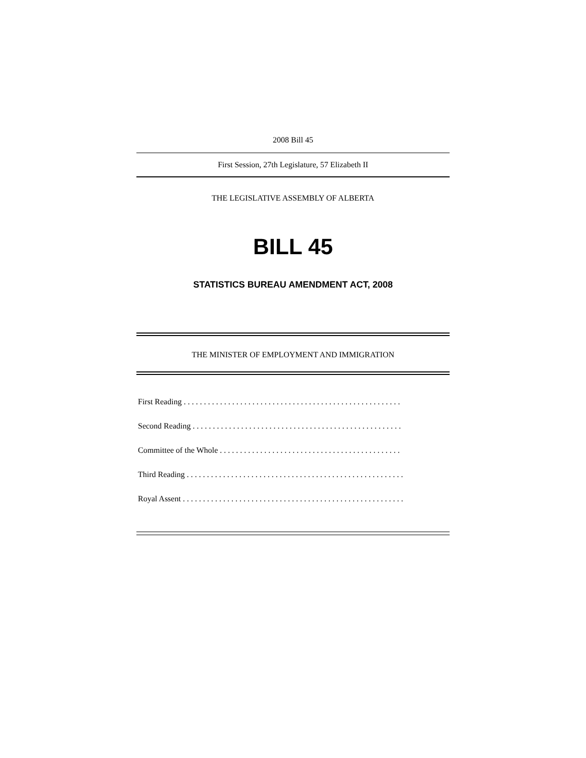2008 Bill 45
First Session, 27th Legislature, 57 Elizabeth II
THE LEGISLATIVE ASSEMBLY OF ALBERTA
BILL 45
STATISTICS BUREAU AMENDMENT ACT, 2008
THE MINISTER OF EMPLOYMENT AND IMMIGRATION
First Reading . . . . . . . . . . . . . . . . . . . . . . . . . . . . . . . . . . . . . . . . . . . . . . . . . . . . . .
Second Reading . . . . . . . . . . . . . . . . . . . . . . . . . . . . . . . . . . . . . . . . . . . . . . . . . . . .
Committee of the Whole . . . . . . . . . . . . . . . . . . . . . . . . . . . . . . . . . . . . . . . . . . . . .
Third Reading . . . . . . . . . . . . . . . . . . . . . . . . . . . . . . . . . . . . . . . . . . . . . . . . . . . . . .
Royal Assent . . . . . . . . . . . . . . . . . . . . . . . . . . . . . . . . . . . . . . . . . . . . . . . . . . . . . . .